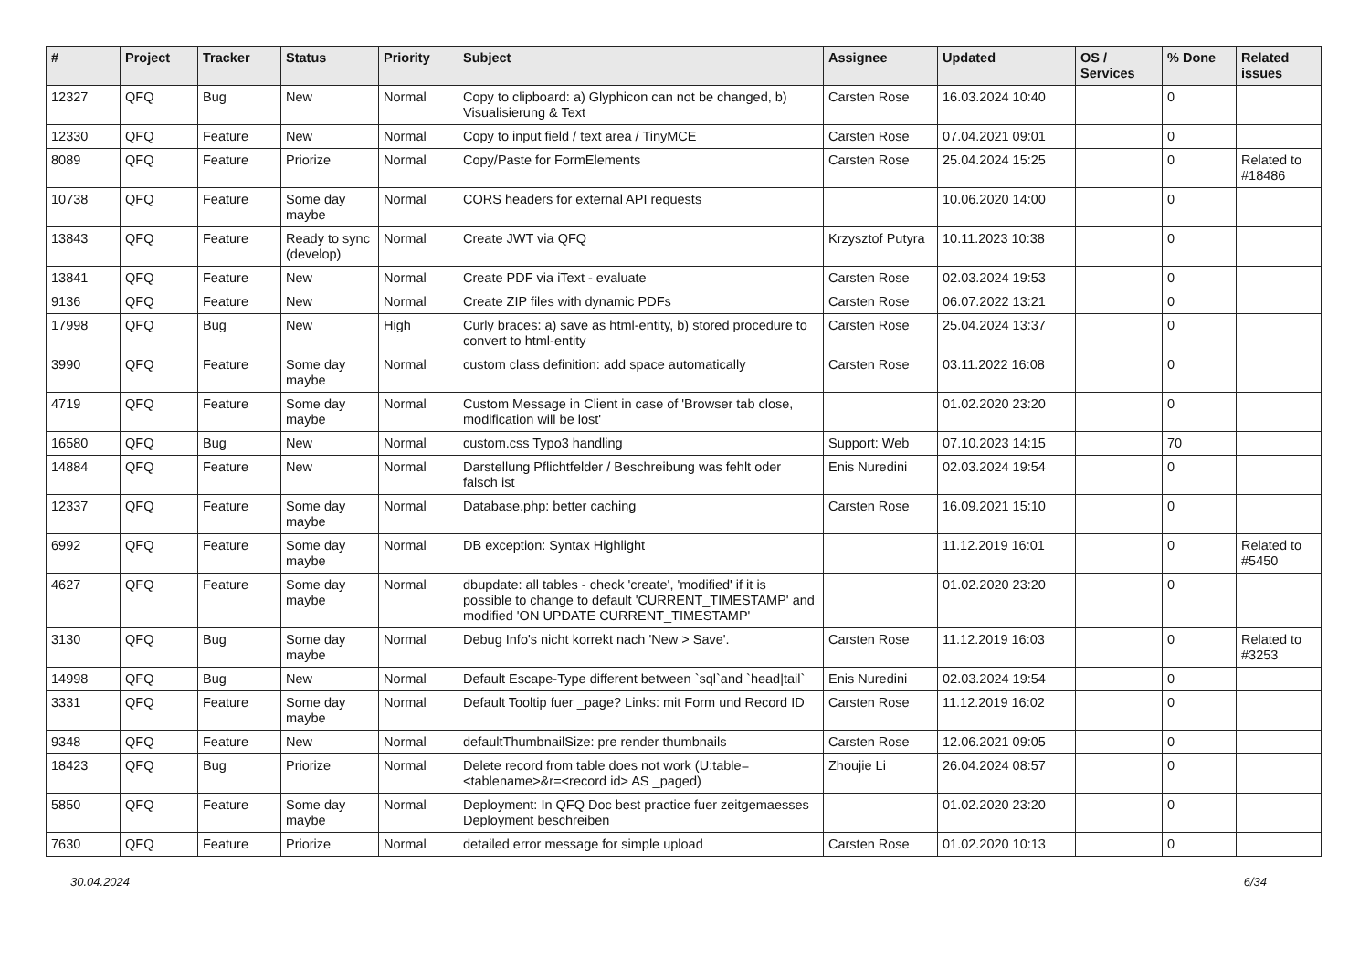| # | Project | Tracker | Status | Priority | Subject | Assignee | Updated | OS / Services | % Done | Related issues |
| --- | --- | --- | --- | --- | --- | --- | --- | --- | --- | --- |
| 12327 | QFQ | Bug | New | Normal | Copy to clipboard: a) Glyphicon can not be changed, b) Visualisierung & Text | Carsten Rose | 16.03.2024 10:40 | | 0 | |
| 12330 | QFQ | Feature | New | Normal | Copy to input field / text area / TinyMCE | Carsten Rose | 07.04.2021 09:01 | | 0 | |
| 8089 | QFQ | Feature | Priorize | Normal | Copy/Paste for FormElements | Carsten Rose | 25.04.2024 15:25 | | 0 | Related to #18486 |
| 10738 | QFQ | Feature | Some day maybe | Normal | CORS headers for external API requests | | 10.06.2020 14:00 | | 0 | |
| 13843 | QFQ | Feature | Ready to sync (develop) | Normal | Create JWT via QFQ | Krzysztof Putyra | 10.11.2023 10:38 | | 0 | |
| 13841 | QFQ | Feature | New | Normal | Create PDF via iText - evaluate | Carsten Rose | 02.03.2024 19:53 | | 0 | |
| 9136 | QFQ | Feature | New | Normal | Create ZIP files with dynamic PDFs | Carsten Rose | 06.07.2022 13:21 | | 0 | |
| 17998 | QFQ | Bug | New | High | Curly braces: a) save as html-entity, b) stored procedure to convert to html-entity | Carsten Rose | 25.04.2024 13:37 | | 0 | |
| 3990 | QFQ | Feature | Some day maybe | Normal | custom class definition: add space automatically | Carsten Rose | 03.11.2022 16:08 | | 0 | |
| 4719 | QFQ | Feature | Some day maybe | Normal | Custom Message in Client in case of 'Browser tab close, modification will be lost' | | 01.02.2020 23:20 | | 0 | |
| 16580 | QFQ | Bug | New | Normal | custom.css Typo3 handling | Support: Web | 07.10.2023 14:15 | | 70 | |
| 14884 | QFQ | Feature | New | Normal | Darstellung Pflichtfelder / Beschreibung was fehlt oder falsch ist | Enis Nuredini | 02.03.2024 19:54 | | 0 | |
| 12337 | QFQ | Feature | Some day maybe | Normal | Database.php: better caching | Carsten Rose | 16.09.2021 15:10 | | 0 | |
| 6992 | QFQ | Feature | Some day maybe | Normal | DB exception: Syntax Highlight | | 11.12.2019 16:01 | | 0 | Related to #5450 |
| 4627 | QFQ | Feature | Some day maybe | Normal | dbupdate: all tables - check 'create', 'modified' if it is possible to change to default 'CURRENT_TIMESTAMP' and modified 'ON UPDATE CURRENT_TIMESTAMP' | | 01.02.2020 23:20 | | 0 | |
| 3130 | QFQ | Bug | Some day maybe | Normal | Debug Info's nicht korrekt nach 'New > Save'. | Carsten Rose | 11.12.2019 16:03 | | 0 | Related to #3253 |
| 14998 | QFQ | Bug | New | Normal | Default Escape-Type different between `sql`and `head/tail` | Enis Nuredini | 02.03.2024 19:54 | | 0 | |
| 3331 | QFQ | Feature | Some day maybe | Normal | Default Tooltip fuer _page? Links: mit Form und Record ID | Carsten Rose | 11.12.2019 16:02 | | 0 | |
| 9348 | QFQ | Feature | New | Normal | defaultThumbnailSize: pre render thumbnails | Carsten Rose | 12.06.2021 09:05 | | 0 | |
| 18423 | QFQ | Bug | Priorize | Normal | Delete record from table does not work (U:table=<tablename>&r=<record id> AS _paged) | Zhoujie Li | 26.04.2024 08:57 | | 0 | |
| 5850 | QFQ | Feature | Some day maybe | Normal | Deployment: In QFQ Doc best practice fuer zeitgemaesses Deployment beschreiben | | 01.02.2020 23:20 | | 0 | |
| 7630 | QFQ | Feature | Priorize | Normal | detailed error message for simple upload | Carsten Rose | 01.02.2020 10:13 | | 0 | |
30.04.2024 6/34